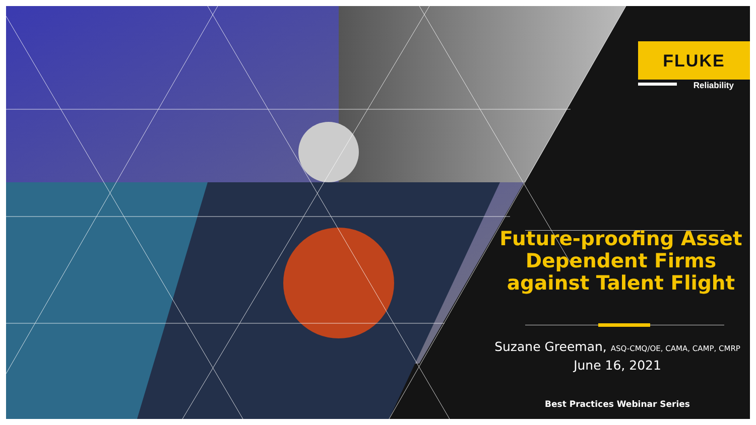FLUKE
Reliability
Future-proofing Asset Dependent Firms against Talent Flight
Suzane Greeman, ASQ-CMQ/OE, CAMA, CAMP, CMRP
June 16, 2021
Best Practices Webinar Series